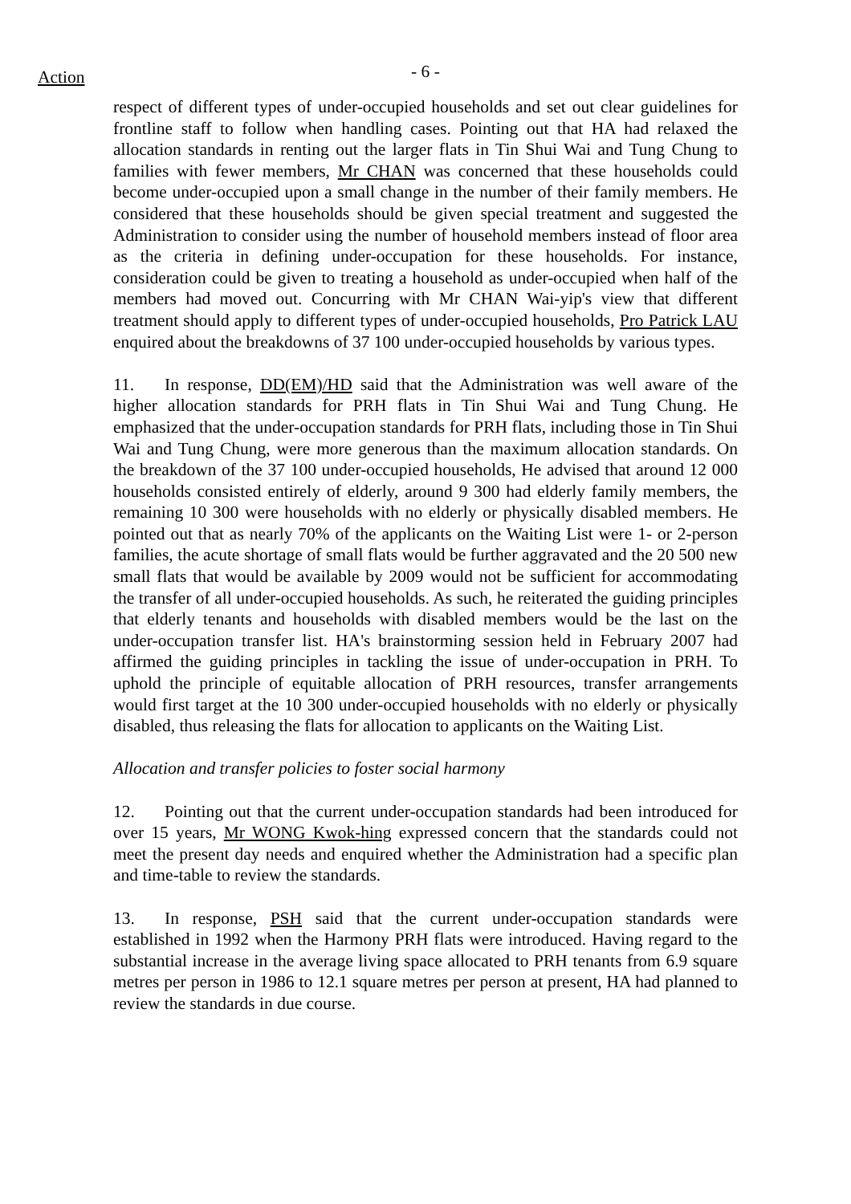Action
- 6 -
respect of different types of under-occupied households and set out clear guidelines for frontline staff to follow when handling cases. Pointing out that HA had relaxed the allocation standards in renting out the larger flats in Tin Shui Wai and Tung Chung to families with fewer members, Mr CHAN was concerned that these households could become under-occupied upon a small change in the number of their family members. He considered that these households should be given special treatment and suggested the Administration to consider using the number of household members instead of floor area as the criteria in defining under-occupation for these households. For instance, consideration could be given to treating a household as under-occupied when half of the members had moved out. Concurring with Mr CHAN Wai-yip's view that different treatment should apply to different types of under-occupied households, Pro Patrick LAU enquired about the breakdowns of 37 100 under-occupied households by various types.
11. In response, DD(EM)/HD said that the Administration was well aware of the higher allocation standards for PRH flats in Tin Shui Wai and Tung Chung. He emphasized that the under-occupation standards for PRH flats, including those in Tin Shui Wai and Tung Chung, were more generous than the maximum allocation standards. On the breakdown of the 37 100 under-occupied households, He advised that around 12 000 households consisted entirely of elderly, around 9 300 had elderly family members, the remaining 10 300 were households with no elderly or physically disabled members. He pointed out that as nearly 70% of the applicants on the Waiting List were 1- or 2-person families, the acute shortage of small flats would be further aggravated and the 20 500 new small flats that would be available by 2009 would not be sufficient for accommodating the transfer of all under-occupied households. As such, he reiterated the guiding principles that elderly tenants and households with disabled members would be the last on the under-occupation transfer list. HA's brainstorming session held in February 2007 had affirmed the guiding principles in tackling the issue of under-occupation in PRH. To uphold the principle of equitable allocation of PRH resources, transfer arrangements would first target at the 10 300 under-occupied households with no elderly or physically disabled, thus releasing the flats for allocation to applicants on the Waiting List.
Allocation and transfer policies to foster social harmony
12. Pointing out that the current under-occupation standards had been introduced for over 15 years, Mr WONG Kwok-hing expressed concern that the standards could not meet the present day needs and enquired whether the Administration had a specific plan and time-table to review the standards.
13. In response, PSH said that the current under-occupation standards were established in 1992 when the Harmony PRH flats were introduced. Having regard to the substantial increase in the average living space allocated to PRH tenants from 6.9 square metres per person in 1986 to 12.1 square metres per person at present, HA had planned to review the standards in due course.